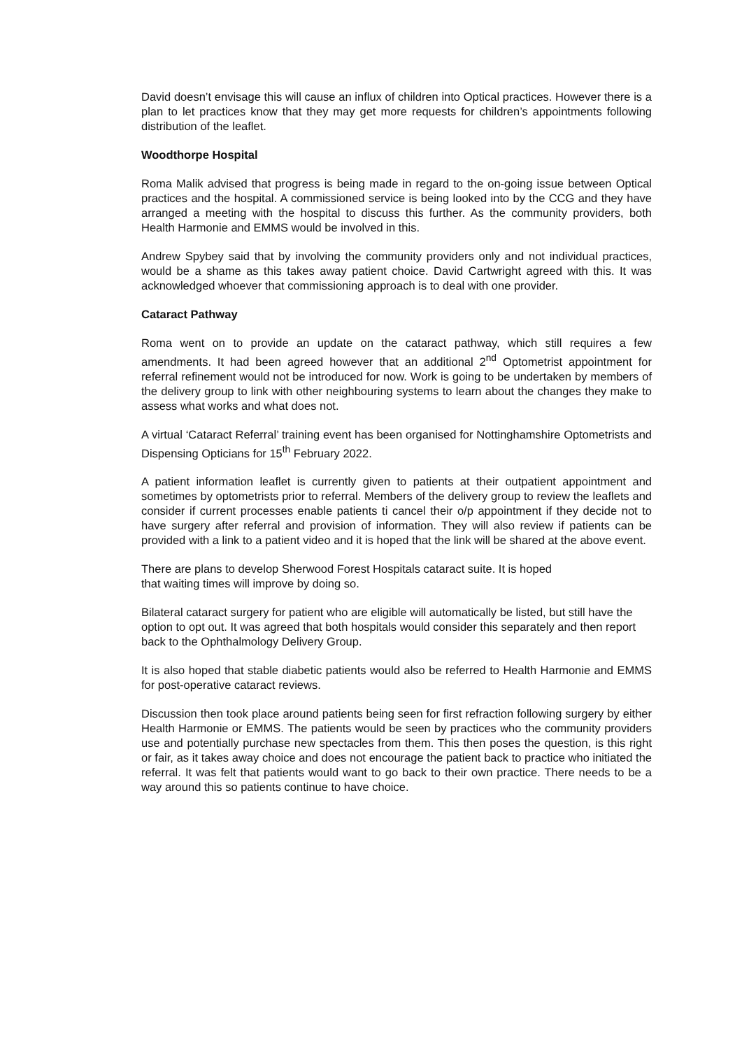David doesn’t envisage this will cause an influx of children into Optical practices. However there is a plan to let practices know that they may get more requests for children’s appointments following distribution of the leaflet.
Woodthorpe Hospital
Roma Malik advised that progress is being made in regard to the on-going issue between Optical practices and the hospital. A commissioned service is being looked into by the CCG and they have arranged a meeting with the hospital to discuss this further. As the community providers, both Health Harmonie and EMMS would be involved in this.
Andrew Spybey said that by involving the community providers only and not individual practices, would be a shame as this takes away patient choice. David Cartwright agreed with this. It was acknowledged whoever that commissioning approach is to deal with one provider.
Cataract Pathway
Roma went on to provide an update on the cataract pathway, which still requires a few amendments. It had been agreed however that an additional 2<sup>nd</sup> Optometrist appointment for referral refinement would not be introduced for now. Work is going to be undertaken by members of the delivery group to link with other neighbouring systems to learn about the changes they make to assess what works and what does not.
A virtual ‘Cataract Referral’ training event has been organised for Nottinghamshire Optometrists and Dispensing Opticians for 15<sup>th</sup> February 2022.
A patient information leaflet is currently given to patients at their outpatient appointment and sometimes by optometrists prior to referral. Members of the delivery group to review the leaflets and consider if current processes enable patients ti cancel their o/p appointment if they decide not to have surgery after referral and provision of information. They will also review if patients can be provided with a link to a patient video and it is hoped that the link will be shared at the above event.
There are plans to develop Sherwood Forest Hospitals cataract suite. It is hoped
that waiting times will improve by doing so.
Bilateral cataract surgery for patient who are eligible will automatically be listed, but still have the option to opt out. It was agreed that both hospitals would consider this separately and then report back to the Ophthalmology Delivery Group.
It is also hoped that stable diabetic patients would also be referred to Health Harmonie and EMMS for post-operative cataract reviews.
Discussion then took place around patients being seen for first refraction following surgery by either Health Harmonie or EMMS. The patients would be seen by practices who the community providers use and potentially purchase new spectacles from them. This then poses the question, is this right or fair, as it takes away choice and does not encourage the patient back to practice who initiated the referral. It was felt that patients would want to go back to their own practice. There needs to be a way around this so patients continue to have choice.